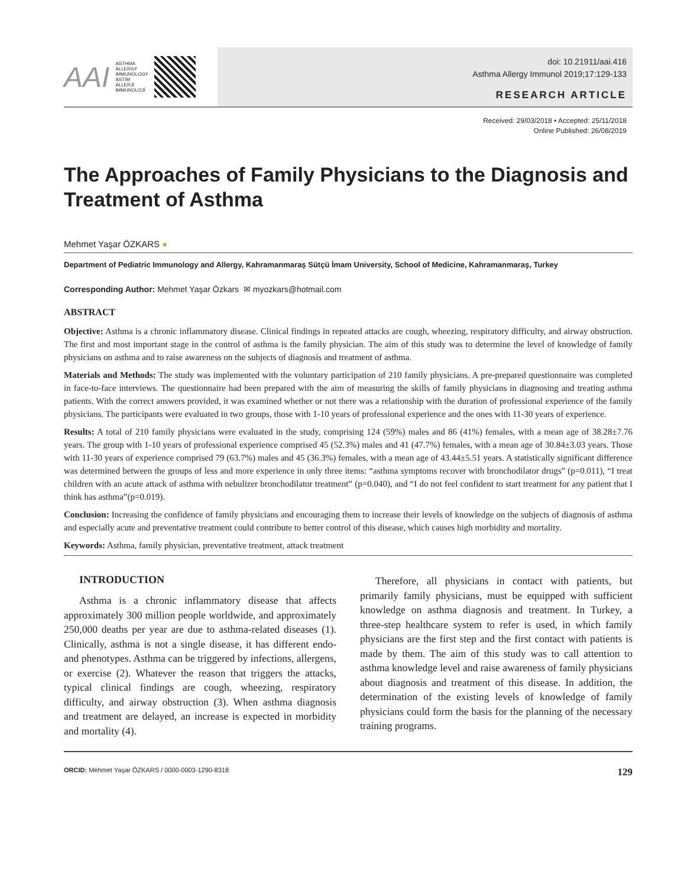AAI ASTHMA
ALLERGY
IMMUNOLOGY
ASTIM
ALLERJİ
İMMÜNOLOJİ
doi: 10.21911/aai.416
Asthma Allergy Immunol 2019;17:129-133
RESEARCH ARTICLE
Received: 29/03/2018 • Accepted: 25/11/2018
Online Published: 26/08/2019
The Approaches of Family Physicians to the Diagnosis and Treatment of Asthma
Mehmet Yaşar ÖZKARS ●
Department of Pediatric Immunology and Allergy, Kahramanmaraş Sütçü İmam University, School of Medicine, Kahramanmaraş, Turkey
Corresponding Author: Mehmet Yaşar Özkars ✉ myozkars@hotmail.com
ABSTRACT
Objective: Asthma is a chronic inflammatory disease. Clinical findings in repeated attacks are cough, wheezing, respiratory difficulty, and airway obstruction. The first and most important stage in the control of asthma is the family physician. The aim of this study was to determine the level of knowledge of family physicians on asthma and to raise awareness on the subjects of diagnosis and treatment of asthma.
Materials and Methods: The study was implemented with the voluntary participation of 210 family physicians. A pre-prepared questionnaire was completed in face-to-face interviews. The questionnaire had been prepared with the aim of measuring the skills of family physicians in diagnosing and treating asthma patients. With the correct answers provided, it was examined whether or not there was a relationship with the duration of professional experience of the family physicians. The participants were evaluated in two groups, those with 1-10 years of professional experience and the ones with 11-30 years of experience.
Results: A total of 210 family physicians were evaluated in the study, comprising 124 (59%) males and 86 (41%) females, with a mean age of 38.28±7.76 years. The group with 1-10 years of professional experience comprised 45 (52.3%) males and 41 (47.7%) females, with a mean age of 30.84±3.03 years. Those with 11-30 years of experience comprised 79 (63.7%) males and 45 (36.3%) females, with a mean age of 43.44±5.51 years. A statistically significant difference was determined between the groups of less and more experience in only three items: “asthma symptoms recover with bronchodilator drugs” (p=0.011), “I treat children with an acute attack of asthma with nebulizer bronchodilator treatment” (p=0.040), and “I do not feel confident to start treatment for any patient that I think has asthma”(p=0.019).
Conclusion: Increasing the confidence of family physicians and encouraging them to increase their levels of knowledge on the subjects of diagnosis of asthma and especially acute and preventative treatment could contribute to better control of this disease, which causes high morbidity and mortality.
Keywords: Asthma, family physician, preventative treatment, attack treatment
INTRODUCTION
Asthma is a chronic inflammatory disease that affects approximately 300 million people worldwide, and approximately 250,000 deaths per year are due to asthma-related diseases (1). Clinically, asthma is not a single disease, it has different endo- and phenotypes. Asthma can be triggered by infections, allergens, or exercise (2). Whatever the reason that triggers the attacks, typical clinical findings are cough, wheezing, respiratory difficulty, and airway obstruction (3). When asthma diagnosis and treatment are delayed, an increase is expected in morbidity and mortality (4).
Therefore, all physicians in contact with patients, but primarily family physicians, must be equipped with sufficient knowledge on asthma diagnosis and treatment. In Turkey, a three-step healthcare system to refer is used, in which family physicians are the first step and the first contact with patients is made by them. The aim of this study was to call attention to asthma knowledge level and raise awareness of family physicians about diagnosis and treatment of this disease. In addition, the determination of the existing levels of knowledge of family physicians could form the basis for the planning of the necessary training programs.
ORCID: Mehmet Yaşar ÖZKARS / 0000-0003-1290-8318 129